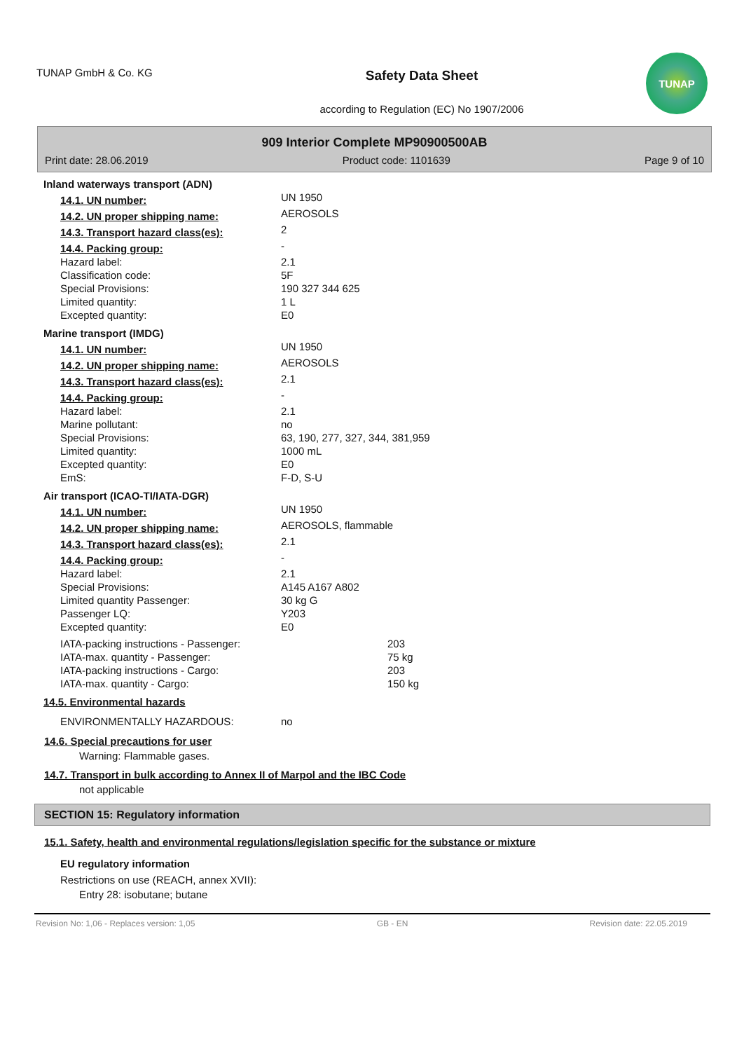TUNAP GmbH & Co. KG
Safety Data Sheet
according to Regulation (EC) No 1907/2006
TUNAP
909 Interior Complete MP90900500AB
Print date: 28.06.2019 Product code: 1101639 Page 9 of 10
| Inland waterways transport (ADN) | | |
| 14.1. UN number: | UN 1950 | |
| 14.2. UN proper shipping name: | AEROSOLS | |
| 14.3. Transport hazard class(es): | 2 | |
| 14.4. Packing group: | - | |
| Hazard label: | 2.1 | |
| Classification code: | 5F | |
| Special Provisions: | 190 327 344 625 | |
| Limited quantity: | 1 L | |
| Excepted quantity: | E0 | |
| Marine transport (IMDG) | | |
| 14.1. UN number: | UN 1950 | |
| 14.2. UN proper shipping name: | AEROSOLS | |
| 14.3. Transport hazard class(es): | 2.1 | |
| 14.4. Packing group: | - | |
| Hazard label: | 2.1 | |
| Marine pollutant: | no | |
| Special Provisions: | 63, 190, 277, 327, 344, 381,959 | |
| Limited quantity: | 1000 mL | |
| Excepted quantity: | E0 | |
| EmS: | F-D, S-U | |
| Air transport (ICAO-TI/IATA-DGR) | | |
| 14.1. UN number: | UN 1950 | |
| 14.2. UN proper shipping name: | AEROSOLS, flammable | |
| 14.3. Transport hazard class(es): | 2.1 | |
| 14.4. Packing group: | - | |
| Hazard label: | 2.1 | |
| Special Provisions: | A145 A167 A802 | |
| Limited quantity Passenger: | 30 kg G | |
| Passenger LQ: | Y203 | |
| Excepted quantity: | E0 | |
| IATA-packing instructions - Passenger: | | 203 |
| IATA-max. quantity - Passenger: | | 75 kg |
| IATA-packing instructions - Cargo: | | 203 |
| IATA-max. quantity - Cargo: | | 150 kg |
| 14.5. Environmental hazards | | |
| ENVIRONMENTALLY HAZARDOUS: | no | |
14.6. Special precautions for user
Warning: Flammable gases.
14.7. Transport in bulk according to Annex II of Marpol and the IBC Code
not applicable
SECTION 15: Regulatory information
15.1. Safety, health and environmental regulations/legislation specific for the substance or mixture
EU regulatory information
Restrictions on use (REACH, annex XVII):
Entry 28: isobutane; butane
Revision No: 1,06 - Replaces version: 1,05 GB - EN Revision date: 22.05.2019